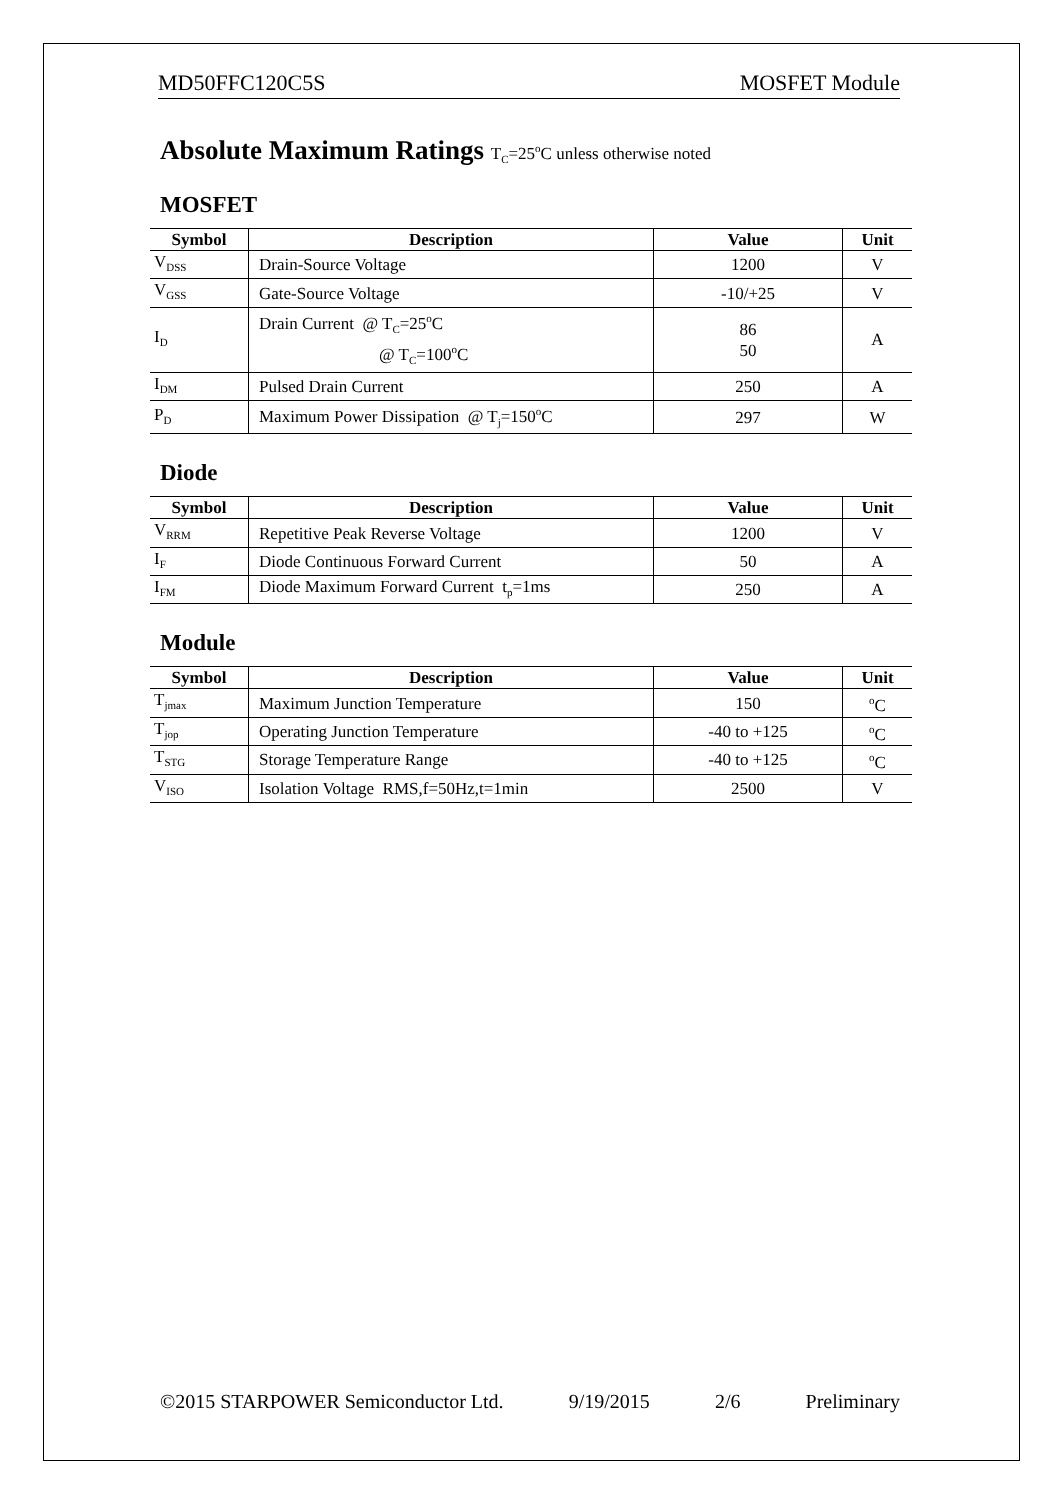MD50FFC120C5S MOSFET Module
Absolute Maximum Ratings T<sub>C</sub>=25<sup>o</sup>C unless otherwise noted
MOSFET
| Symbol | Description | Value | Unit |
| --- | --- | --- | --- |
| V<sub>DSS</sub> | Drain-Source Voltage | 1200 | V |
| V<sub>GSS</sub> | Gate-Source Voltage | -10/+25 | V |
| I<sub>D</sub> | Drain Current @ T<sub>C</sub>=25<sup>o</sup>C @ T<sub>C</sub>=100<sup>o</sup>C | 86 50 | A |
| I<sub>DM</sub> | Pulsed Drain Current | 250 | A |
| P<sub>D</sub> | Maximum Power Dissipation @ T<sub>j</sub>=150<sup>o</sup>C | 297 | W |
Diode
| Symbol | Description | Value | Unit |
| --- | --- | --- | --- |
| V<sub>RRM</sub> | Repetitive Peak Reverse Voltage | 1200 | V |
| I<sub>F</sub> | Diode Continuous Forward Current | 50 | A |
| I<sub>FM</sub> | Diode Maximum Forward Current t<sub>p</sub>=1ms | 250 | A |
Module
| Symbol | Description | Value | Unit |
| --- | --- | --- | --- |
| T<sub>jmax</sub> | Maximum Junction Temperature | 150 | <sup>o</sup> C |
| T<sub>jop</sub> | Operating Junction Temperature | -40 to +125 | <sup>o</sup> C |
| T<sub>STG</sub> | Storage Temperature Range | -40 to +125 | <sup>o</sup> C |
| V<sub>ISO</sub> | Isolation Voltage RMS,f=50Hz,t=1min | 2500 | V |
©2015 STARPOWER Semiconductor Ltd. 9/19/2015 2/6 Preliminary